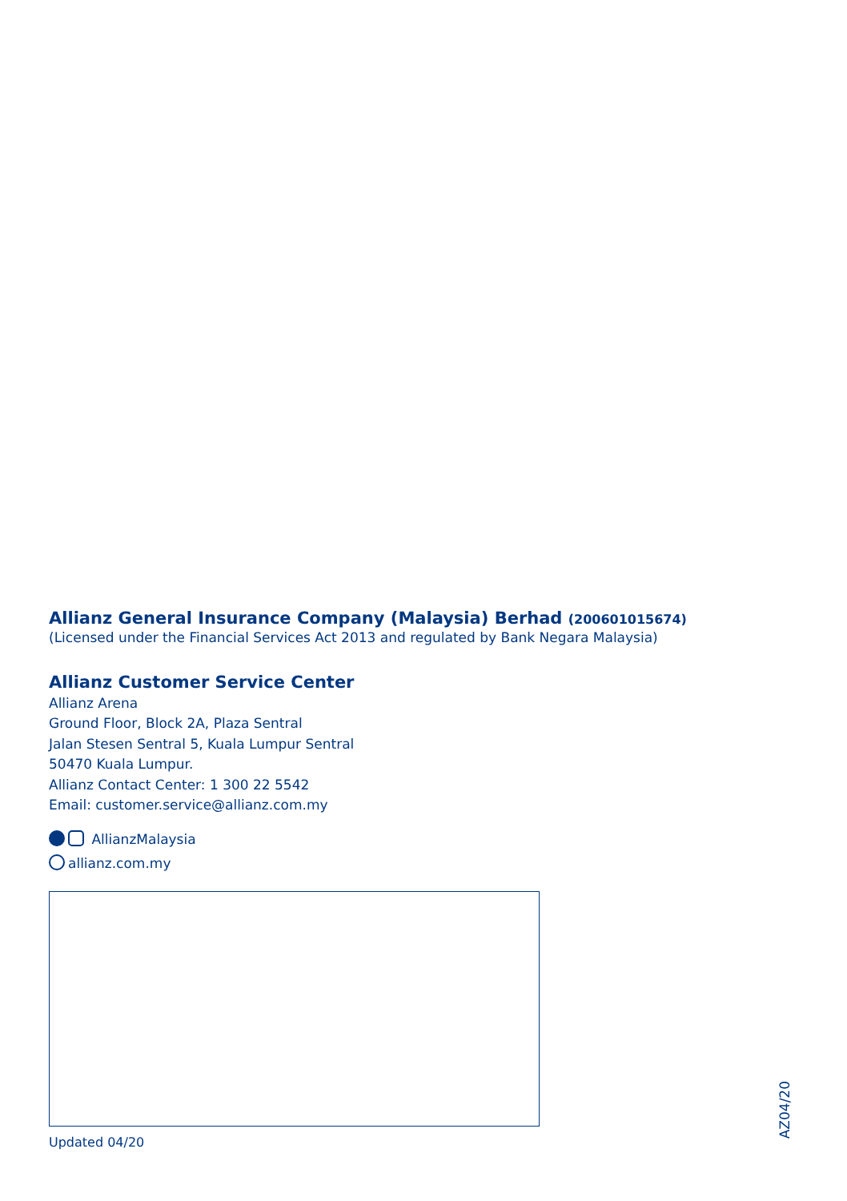Allianz General Insurance Company (Malaysia) Berhad (200601015674)
(Licensed under the Financial Services Act 2013 and regulated by Bank Negara Malaysia)
Allianz Customer Service Center
Allianz Arena
Ground Floor, Block 2A, Plaza Sentral
Jalan Stesen Sentral 5, Kuala Lumpur Sentral
50470 Kuala Lumpur.
Allianz Contact Center: 1 300 22 5542
Email: customer.service@allianz.com.my
AllianzMalaysia
allianz.com.my
Updated 04/20
AZ04/20